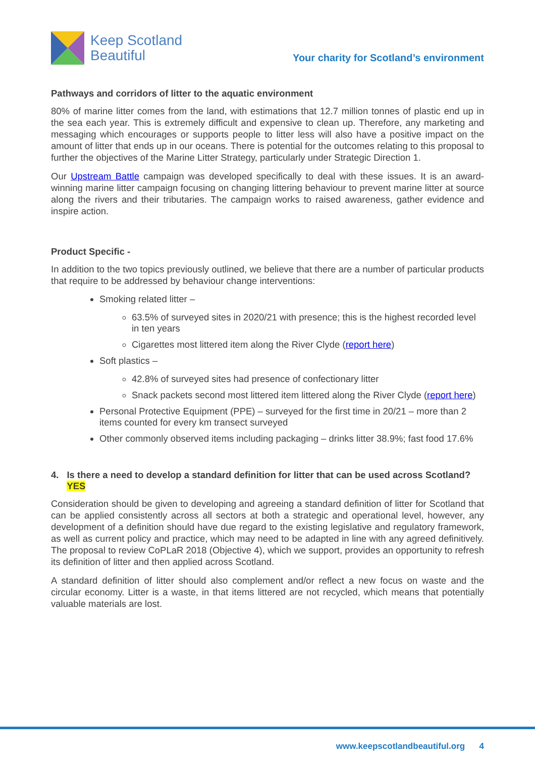Keep Scotland
Beautiful
Your charity for Scotland’s environment
Pathways and corridors of litter to the aquatic environment
80% of marine litter comes from the land, with estimations that 12.7 million tonnes of plastic end up in the sea each year. This is extremely difficult and expensive to clean up. Therefore, any marketing and messaging which encourages or supports people to litter less will also have a positive impact on the amount of litter that ends up in our oceans. There is potential for the outcomes relating to this proposal to further the objectives of the Marine Litter Strategy, particularly under Strategic Direction 1.
Our Upstream Battle campaign was developed specifically to deal with these issues. It is an award-winning marine litter campaign focusing on changing littering behaviour to prevent marine litter at source along the rivers and their tributaries. The campaign works to raised awareness, gather evidence and inspire action.
Product Specific -
In addition to the two topics previously outlined, we believe that there are a number of particular products that require to be addressed by behaviour change interventions:
Smoking related litter –
63.5% of surveyed sites in 2020/21 with presence; this is the highest recorded level in ten years
Cigarettes most littered item along the River Clyde (report here)
Soft plastics –
42.8% of surveyed sites had presence of confectionary litter
Snack packets second most littered item littered along the River Clyde (report here)
Personal Protective Equipment (PPE) – surveyed for the first time in 20/21 – more than 2 items counted for every km transect surveyed
Other commonly observed items including packaging – drinks litter 38.9%; fast food 17.6%
4. Is there a need to develop a standard definition for litter that can be used across Scotland? YES
Consideration should be given to developing and agreeing a standard definition of litter for Scotland that can be applied consistently across all sectors at both a strategic and operational level, however, any development of a definition should have due regard to the existing legislative and regulatory framework, as well as current policy and practice, which may need to be adapted in line with any agreed definitively. The proposal to review CoPLaR 2018 (Objective 4), which we support, provides an opportunity to refresh its definition of litter and then applied across Scotland.
A standard definition of litter should also complement and/or reflect a new focus on waste and the circular economy. Litter is a waste, in that items littered are not recycled, which means that potentially valuable materials are lost.
www.keepscotlandbeautiful.org 4